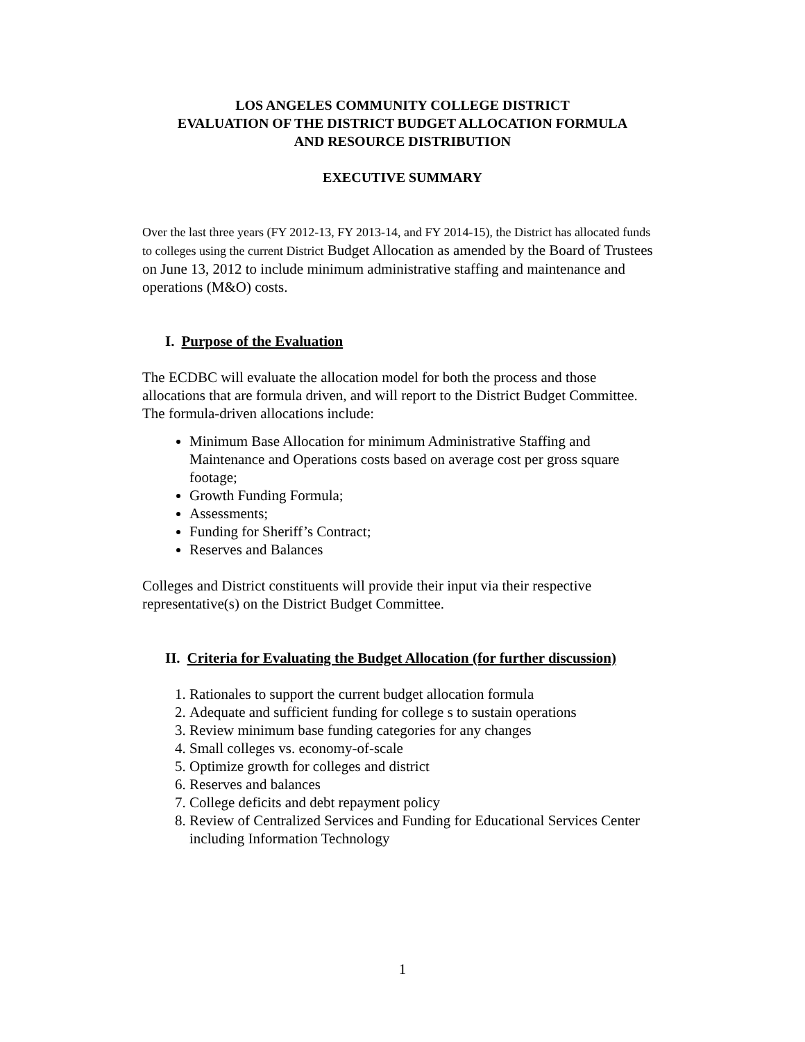LOS ANGELES COMMUNITY COLLEGE DISTRICT
EVALUATION OF THE DISTRICT BUDGET ALLOCATION FORMULA
AND RESOURCE DISTRIBUTION
EXECUTIVE SUMMARY
Over the last three years (FY 2012-13, FY 2013-14, and FY 2014-15), the District has allocated funds to colleges using the current District Budget Allocation as amended by the Board of Trustees on June 13, 2012 to include minimum administrative staffing and maintenance and operations (M&O) costs.
I. Purpose of the Evaluation
The ECDBC will evaluate the allocation model for both the process and those allocations that are formula driven, and will report to the District Budget Committee. The formula-driven allocations include:
Minimum Base Allocation for minimum Administrative Staffing and Maintenance and Operations costs based on average cost per gross square footage;
Growth Funding Formula;
Assessments;
Funding for Sheriff’s Contract;
Reserves and Balances
Colleges and District constituents will provide their input via their respective representative(s) on the District Budget Committee.
II. Criteria for Evaluating the Budget Allocation (for further discussion)
1. Rationales to support the current budget allocation formula
2. Adequate and sufficient funding for college s to sustain operations
3. Review minimum base funding categories for any changes
4. Small colleges vs. economy-of-scale
5. Optimize growth for colleges and district
6. Reserves and balances
7. College deficits and debt repayment policy
8. Review of Centralized Services and Funding for Educational Services Center including Information Technology
1